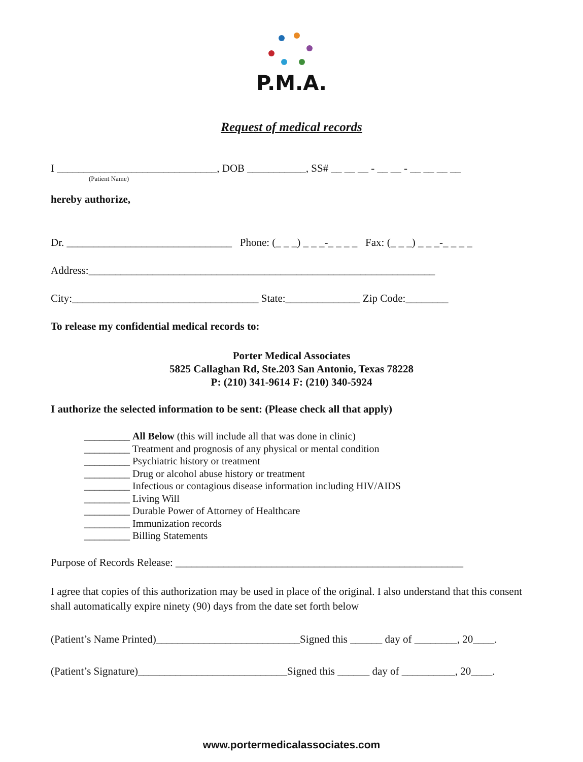P.M.A.
Request of medical records
I ______________________________, DOB ___________, SS# __ __ __ - __ __ - __ __ __ __
(Patient Name)
hereby authorize,
Dr. _______________________________ Phone: (_ _ _) _ _ _-_ _ _ _ Fax: (_ _ _) _ _ _-_ _ _ _
Address:_________________________________________________________________
City:___________________________________ State:______________ Zip Code:________
To release my confidential medical records to:
Porter Medical Associates
5825 Callaghan Rd, Ste.203 San Antonio, Texas 78228
P: (210) 341-9614 F: (210) 340-5924
I authorize the selected information to be sent: (Please check all that apply)
_________ All Below (this will include all that was done in clinic)
_________ Treatment and prognosis of any physical or mental condition
_________ Psychiatric history or treatment
_________ Drug or alcohol abuse history or treatment
_________ Infectious or contagious disease information including HIV/AIDS
_________ Living Will
_________ Durable Power of Attorney of Healthcare
_________ Immunization records
_________ Billing Statements
Purpose of Records Release: ______________________________________________________
I agree that copies of this authorization may be used in place of the original. I also understand that this consent shall automatically expire ninety (90) days from the date set forth below
(Patient’s Name Printed)___________________________Signed this ______ day of ________, 20____.
(Patient’s Signature)____________________________Signed this ______ day of __________, 20____.
www.portermedicalassociates.com